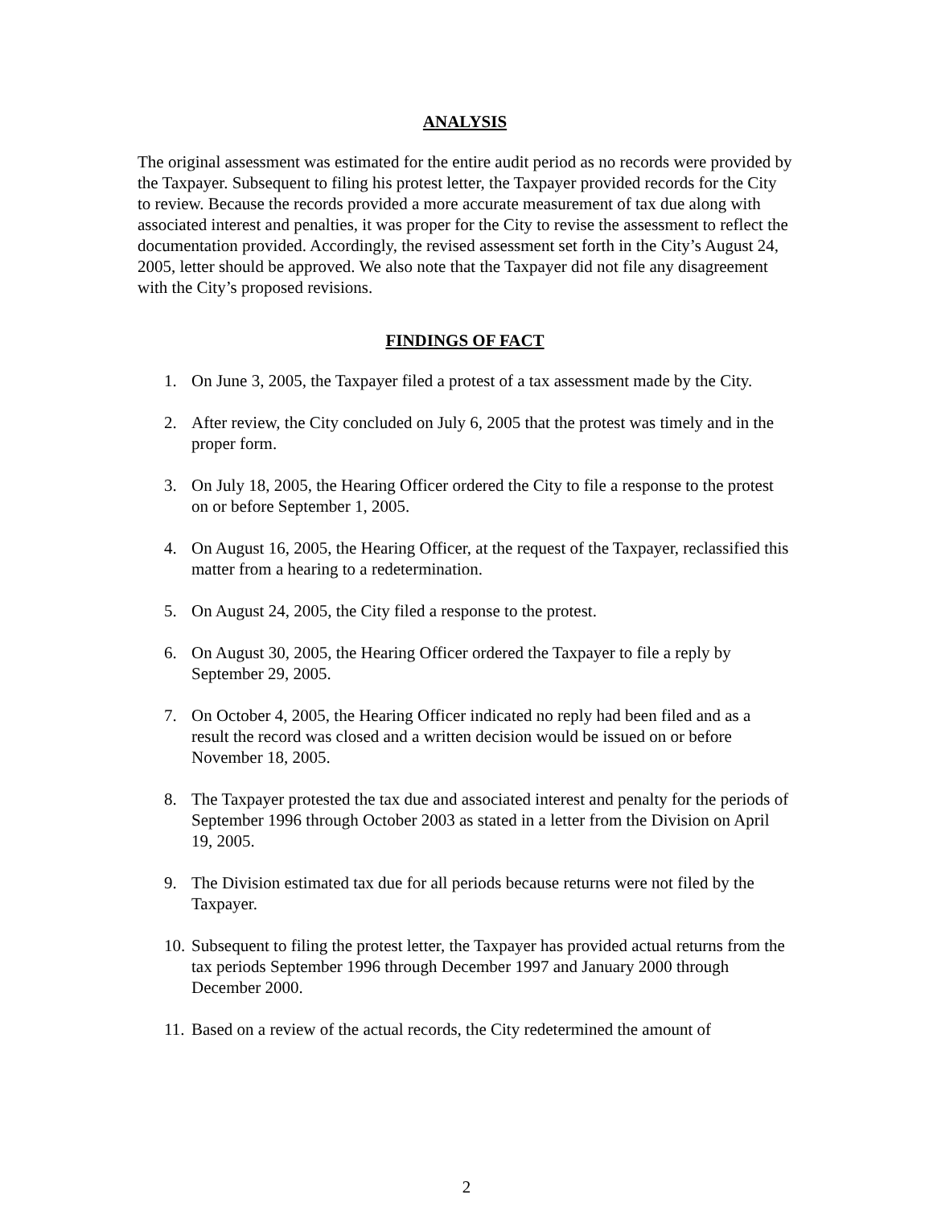ANALYSIS
The original assessment was estimated for the entire audit period as no records were provided by the Taxpayer. Subsequent to filing his protest letter, the Taxpayer provided records for the City to review. Because the records provided a more accurate measurement of tax due along with associated interest and penalties, it was proper for the City to revise the assessment to reflect the documentation provided. Accordingly, the revised assessment set forth in the City’s August 24, 2005, letter should be approved. We also note that the Taxpayer did not file any disagreement with the City’s proposed revisions.
FINDINGS OF FACT
1. On June 3, 2005, the Taxpayer filed a protest of a tax assessment made by the City.
2. After review, the City concluded on July 6, 2005 that the protest was timely and in the proper form.
3. On July 18, 2005, the Hearing Officer ordered the City to file a response to the protest on or before September 1, 2005.
4. On August 16, 2005, the Hearing Officer, at the request of the Taxpayer, reclassified this matter from a hearing to a redetermination.
5. On August 24, 2005, the City filed a response to the protest.
6. On August 30, 2005, the Hearing Officer ordered the Taxpayer to file a reply by September 29, 2005.
7. On October 4, 2005, the Hearing Officer indicated no reply had been filed and as a result the record was closed and a written decision would be issued on or before November 18, 2005.
8. The Taxpayer protested the tax due and associated interest and penalty for the periods of September 1996 through October 2003 as stated in a letter from the Division on April 19, 2005.
9. The Division estimated tax due for all periods because returns were not filed by the Taxpayer.
10. Subsequent to filing the protest letter, the Taxpayer has provided actual returns from the tax periods September 1996 through December 1997 and January 2000 through December 2000.
11. Based on a review of the actual records, the City redetermined the amount of
2